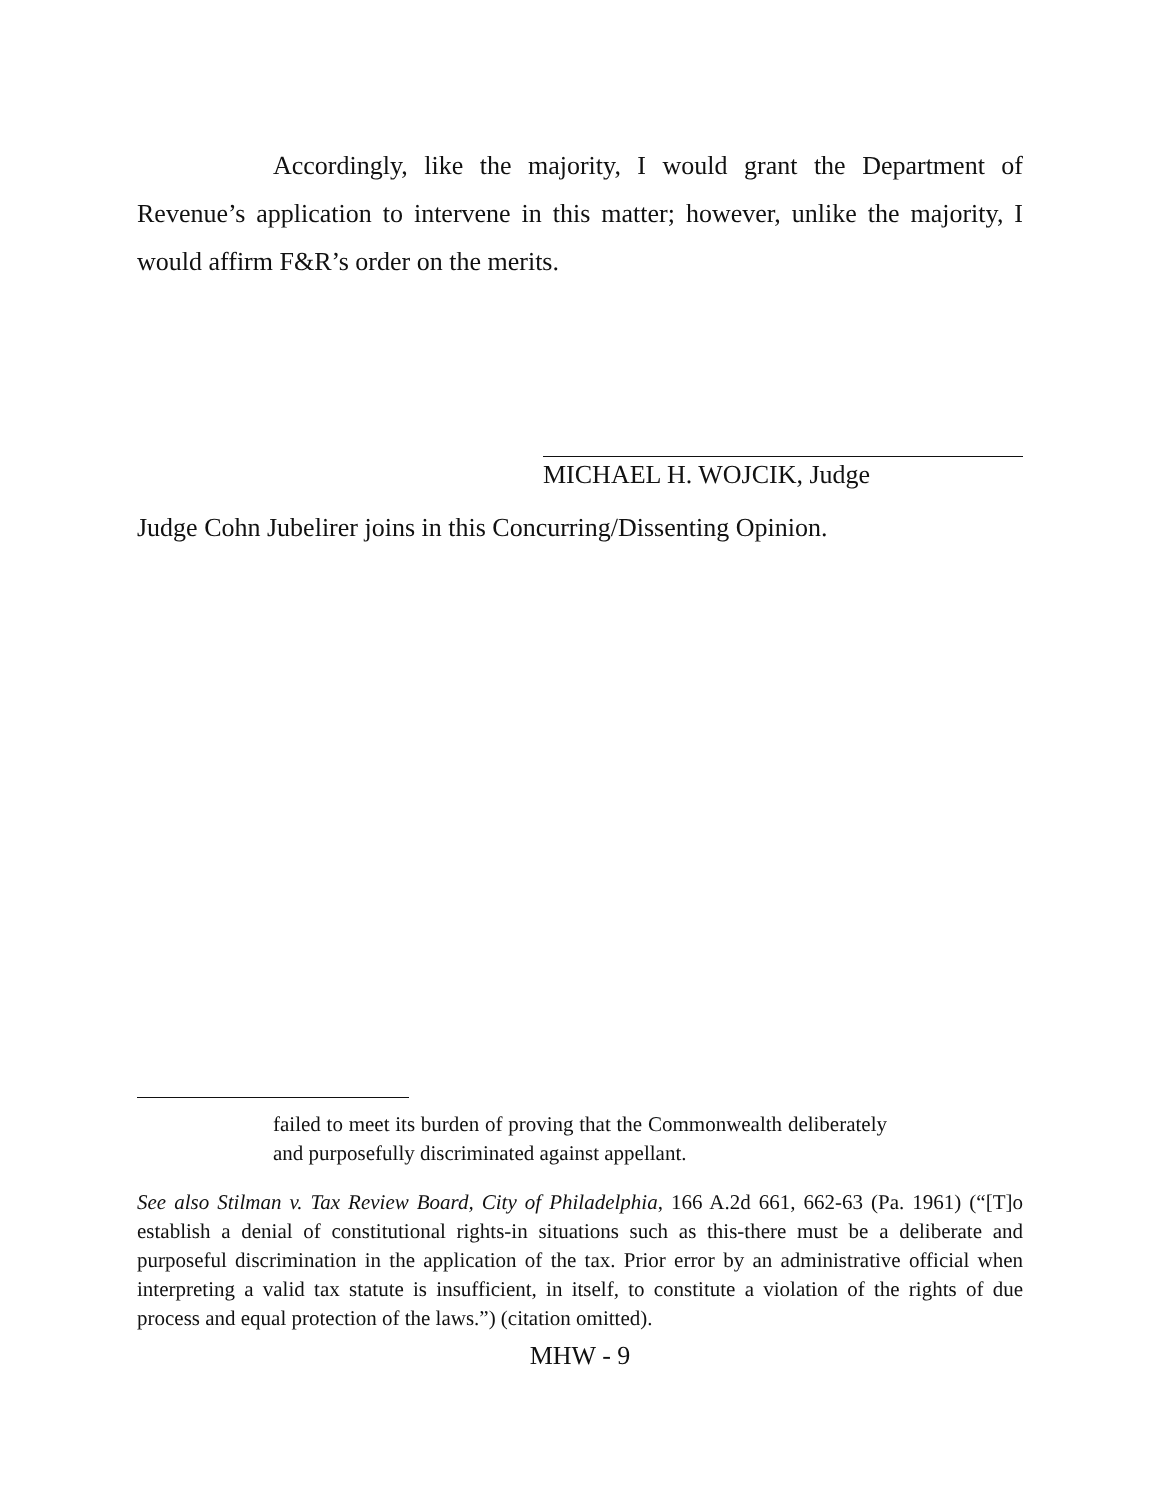Accordingly, like the majority, I would grant the Department of Revenue’s application to intervene in this matter; however, unlike the majority, I would affirm F&R’s order on the merits.
MICHAEL H. WOJCIK, Judge
Judge Cohn Jubelirer joins in this Concurring/Dissenting Opinion.
failed to meet its burden of proving that the Commonwealth deliberately and purposefully discriminated against appellant.
See also Stilman v. Tax Review Board, City of Philadelphia, 166 A.2d 661, 662-63 (Pa. 1961) (“[T]o establish a denial of constitutional rights-in situations such as this-there must be a deliberate and purposeful discrimination in the application of the tax. Prior error by an administrative official when interpreting a valid tax statute is insufficient, in itself, to constitute a violation of the rights of due process and equal protection of the laws.”) (citation omitted).
MHW - 9